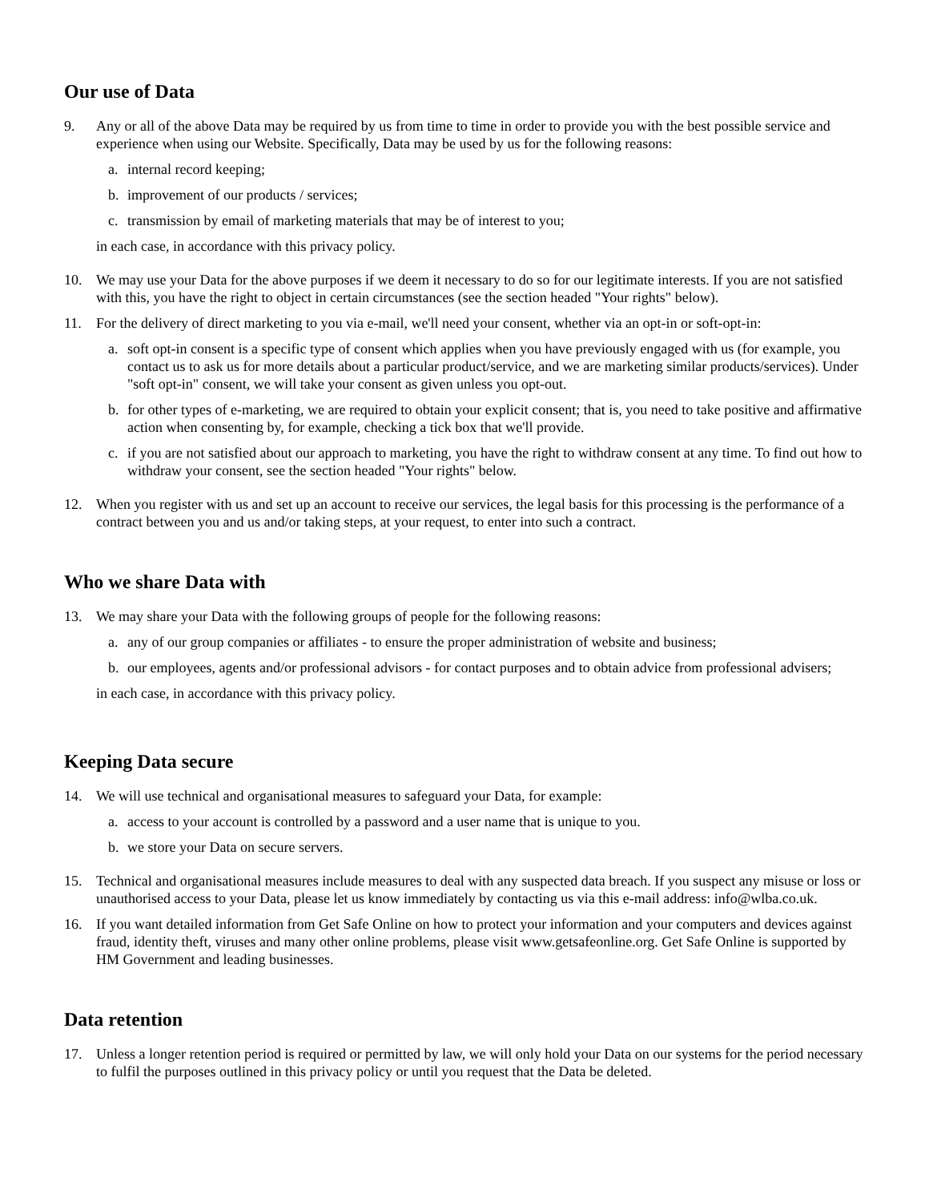Our use of Data
9. Any or all of the above Data may be required by us from time to time in order to provide you with the best possible service and experience when using our Website. Specifically, Data may be used by us for the following reasons:
a. internal record keeping;
b. improvement of our products / services;
c. transmission by email of marketing materials that may be of interest to you;
in each case, in accordance with this privacy policy.
10. We may use your Data for the above purposes if we deem it necessary to do so for our legitimate interests. If you are not satisfied with this, you have the right to object in certain circumstances (see the section headed "Your rights" below).
11. For the delivery of direct marketing to you via e-mail, we'll need your consent, whether via an opt-in or soft-opt-in:
a. soft opt-in consent is a specific type of consent which applies when you have previously engaged with us (for example, you contact us to ask us for more details about a particular product/service, and we are marketing similar products/services). Under "soft opt-in" consent, we will take your consent as given unless you opt-out.
b. for other types of e-marketing, we are required to obtain your explicit consent; that is, you need to take positive and affirmative action when consenting by, for example, checking a tick box that we'll provide.
c. if you are not satisfied about our approach to marketing, you have the right to withdraw consent at any time. To find out how to withdraw your consent, see the section headed "Your rights" below.
12. When you register with us and set up an account to receive our services, the legal basis for this processing is the performance of a contract between you and us and/or taking steps, at your request, to enter into such a contract.
Who we share Data with
13. We may share your Data with the following groups of people for the following reasons:
a. any of our group companies or affiliates - to ensure the proper administration of website and business;
b. our employees, agents and/or professional advisors - for contact purposes and to obtain advice from professional advisers;
in each case, in accordance with this privacy policy.
Keeping Data secure
14. We will use technical and organisational measures to safeguard your Data, for example:
a. access to your account is controlled by a password and a user name that is unique to you.
b. we store your Data on secure servers.
15. Technical and organisational measures include measures to deal with any suspected data breach. If you suspect any misuse or loss or unauthorised access to your Data, please let us know immediately by contacting us via this e-mail address: info@wlba.co.uk.
16. If you want detailed information from Get Safe Online on how to protect your information and your computers and devices against fraud, identity theft, viruses and many other online problems, please visit www.getsafeonline.org. Get Safe Online is supported by HM Government and leading businesses.
Data retention
17. Unless a longer retention period is required or permitted by law, we will only hold your Data on our systems for the period necessary to fulfil the purposes outlined in this privacy policy or until you request that the Data be deleted.